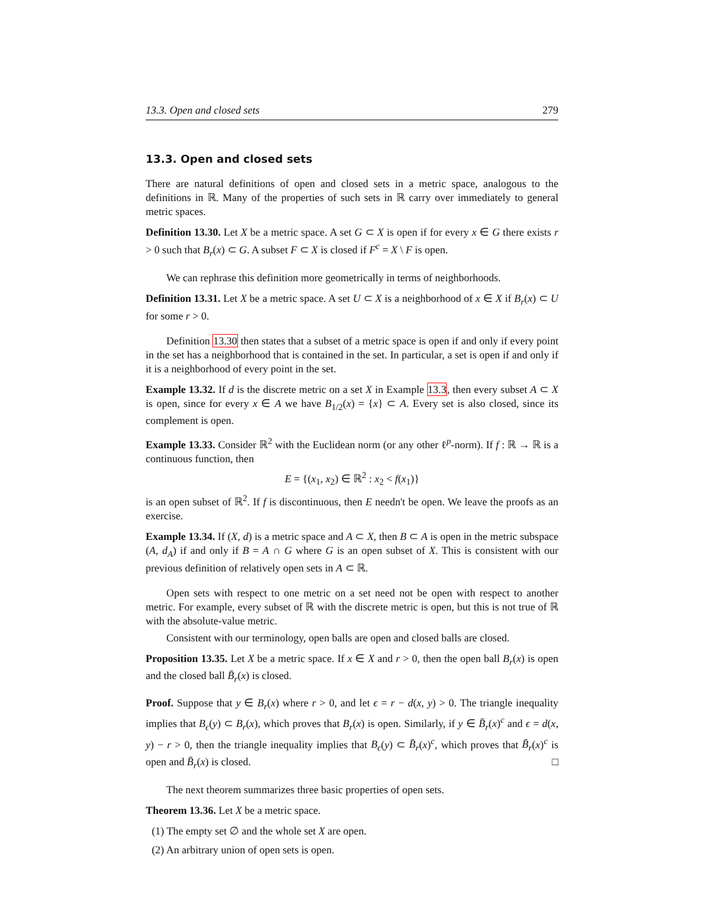13.3. Open and closed sets 279
13.3. Open and closed sets
There are natural definitions of open and closed sets in a metric space, analogous to the definitions in ℝ. Many of the properties of such sets in ℝ carry over immediately to general metric spaces.
Definition 13.30. Let X be a metric space. A set G ⊂ X is open if for every x ∈ G there exists r > 0 such that B<sub>r</sub>(x) ⊂ G. A subset F ⊂ X is closed if F<sup>c</sup> = X \ F is open.
We can rephrase this definition more geometrically in terms of neighborhoods.
Definition 13.31. Let X be a metric space. A set U ⊂ X is a neighborhood of x ∈ X if B<sub>r</sub>(x) ⊂ U for some r > 0.
Definition 13.30 then states that a subset of a metric space is open if and only if every point in the set has a neighborhood that is contained in the set. In particular, a set is open if and only if it is a neighborhood of every point in the set.
Example 13.32. If d is the discrete metric on a set X in Example 13.3, then every subset A ⊂ X is open, since for every x ∈ A we have B<sub>1/2</sub>(x) = {x} ⊂ A. Every set is also closed, since its complement is open.
Example 13.33. Consider ℝ<sup>2</sup> with the Euclidean norm (or any other ℓ<sup>p</sup>-norm). If f : ℝ → ℝ is a continuous function, then
E = {(x<sub>1</sub>, x<sub>2</sub>) ∈ ℝ<sup>2</sup> : x<sub>2</sub> < f(x<sub>1</sub>)}
is an open subset of ℝ<sup>2</sup>. If f is discontinuous, then E needn't be open. We leave the proofs as an exercise.
Example 13.34. If (X, d) is a metric space and A ⊂ X, then B ⊂ A is open in the metric subspace (A, d<sub>A</sub>) if and only if B = A ∩ G where G is an open subset of X. This is consistent with our previous definition of relatively open sets in A ⊂ ℝ.
Open sets with respect to one metric on a set need not be open with respect to another metric. For example, every subset of ℝ with the discrete metric is open, but this is not true of ℝ with the absolute-value metric.
Consistent with our terminology, open balls are open and closed balls are closed.
Proposition 13.35. Let X be a metric space. If x ∈ X and r > 0, then the open ball B<sub>r</sub>(x) is open and the closed ball B̄<sub>r</sub>(x) is closed.
Proof. Suppose that y ∈ B<sub>r</sub>(x) where r > 0, and let ϵ = r − d(x, y) > 0. The triangle inequality implies that B<sub>ϵ</sub>(y) ⊂ B<sub>r</sub>(x), which proves that B<sub>r</sub>(x) is open. Similarly, if y ∈ B̄<sub>r</sub>(x)<sup>c</sup> and ϵ = d(x, y) − r > 0, then the triangle inequality implies that B<sub>ϵ</sub>(y) ⊂ B̄<sub>r</sub>(x)<sup>c</sup>, which proves that B̄<sub>r</sub>(x)<sup>c</sup> is open and B̄<sub>r</sub>(x) is closed. □
The next theorem summarizes three basic properties of open sets.
Theorem 13.36. Let X be a metric space.
(1) The empty set ∅ and the whole set X are open.
(2) An arbitrary union of open sets is open.